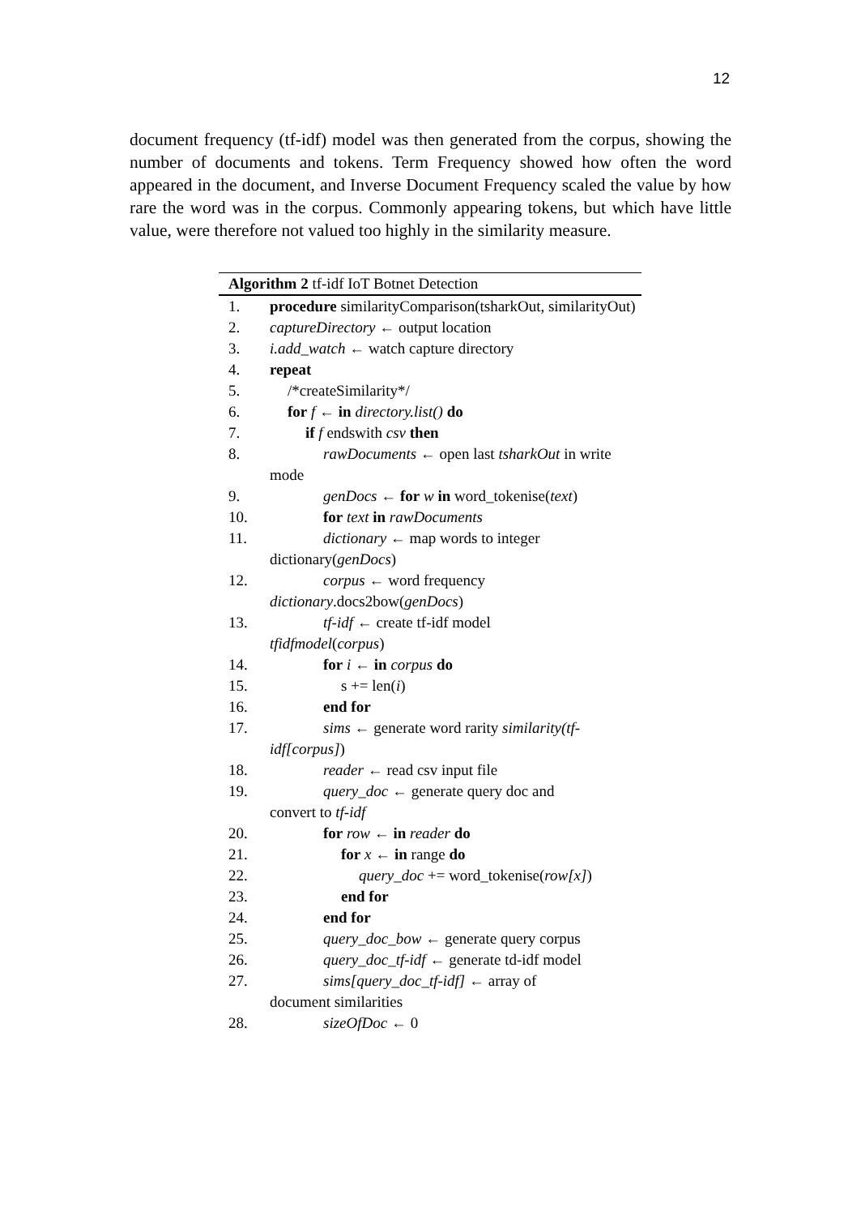12
document frequency (tf-idf) model was then generated from the corpus, showing the number of documents and tokens. Term Frequency showed how often the word appeared in the document, and Inverse Document Frequency scaled the value by how rare the word was in the corpus. Commonly appearing tokens, but which have little value, were therefore not valued too highly in the similarity measure.
Algorithm 2 tf-idf IoT Botnet Detection
1. procedure similarityComparison(tsharkOut, similarityOut)
2. captureDirectory ← output location
3. i.add_watch ← watch capture directory
4. repeat
5. /*createSimilarity*/
6. for f ← in directory.list() do
7. if f endswith csv then
8. rawDocuments ← open last tsharkOut in write mode
9. genDocs ← for w in word_tokenise(text)
10. for text in rawDocuments
11. dictionary ← map words to integer
dictionary(genDocs)
12. corpus ← word frequency
dictionary.docs2bow(genDocs)
13. tf-idf ← create tf-idf model
tfidfmodel(corpus)
14. for i ← in corpus do
15. s += len(i)
16. end for
17. sims ← generate word rarity similarity(tf-
idf[corpus])
18. reader ← read csv input file
19. query_doc ← generate query doc and
convert to tf-idf
20. for row ← in reader do
21. for x ← in range do
22. query_doc += word_tokenise(row[x])
23. end for
24. end for
25. query_doc_bow ← generate query corpus
26. query_doc_tf-idf ← generate td-idf model
27. sims[query_doc_tf-idf] ← array of
document similarities
28. sizeOfDoc ← 0